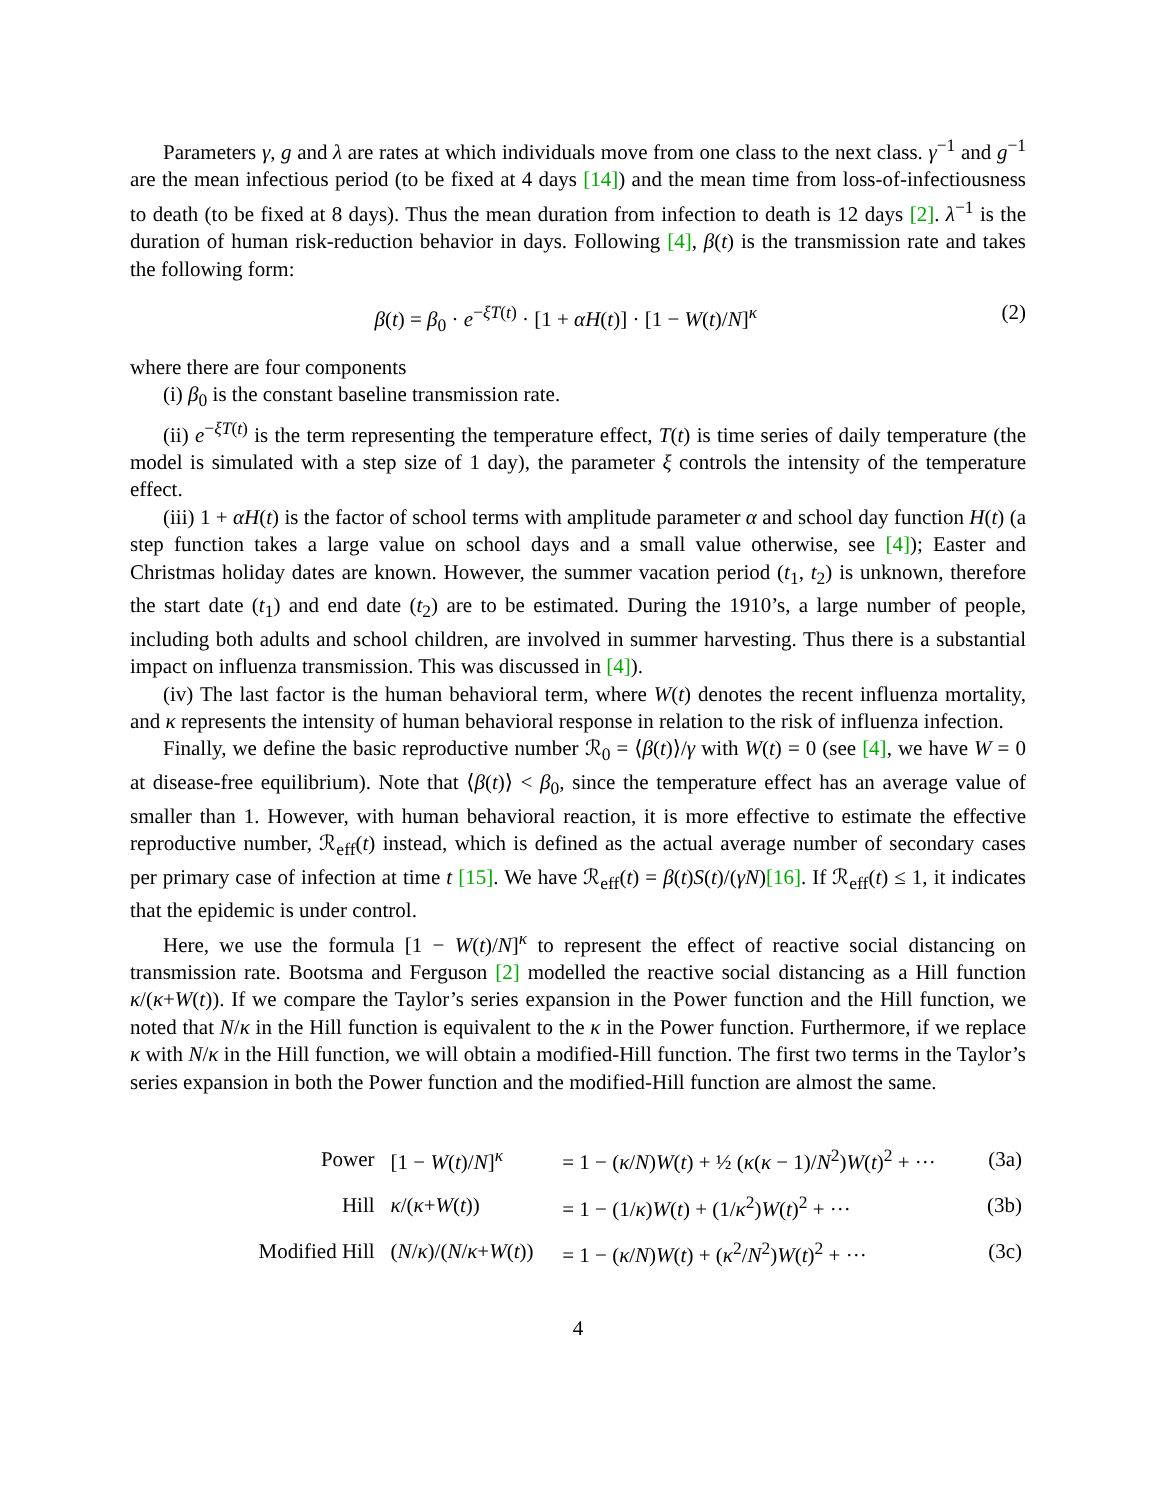Parameters γ, g and λ are rates at which individuals move from one class to the next class. γ<sup>−1</sup> and g<sup>−1</sup> are the mean infectious period (to be fixed at 4 days [14]) and the mean time from loss-of-infectiousness to death (to be fixed at 8 days). Thus the mean duration from infection to death is 12 days [2]. λ<sup>−1</sup> is the duration of human risk-reduction behavior in days. Following [4], β(t) is the transmission rate and takes the following form:
β(t) = β<sub>0</sub> · e<sup>−ξT(t)</sup> · [1 + αH(t)] · [1 − W(t)/N]<sup>κ</sup> (2)
where there are four components
(i) β<sub>0</sub> is the constant baseline transmission rate.
(ii) e<sup>−ξT(t)</sup> is the term representing the temperature effect, T(t) is time series of daily temperature (the model is simulated with a step size of 1 day), the parameter ξ controls the intensity of the temperature effect.
(iii) 1 + αH(t) is the factor of school terms with amplitude parameter α and school day function H(t) (a step function takes a large value on school days and a small value otherwise, see [4]); Easter and Christmas holiday dates are known. However, the summer vacation period (t<sub>1</sub>, t<sub>2</sub>) is unknown, therefore the start date (t<sub>1</sub>) and end date (t<sub>2</sub>) are to be estimated. During the 1910’s, a large number of people, including both adults and school children, are involved in summer harvesting. Thus there is a substantial impact on influenza transmission. This was discussed in [4]).
(iv) The last factor is the human behavioral term, where W(t) denotes the recent influenza mortality, and κ represents the intensity of human behavioral response in relation to the risk of influenza infection.
Finally, we define the basic reproductive number ℛ<sub>0</sub> = ⟨β(t)⟩/γ with W(t) = 0 (see [4], we have W = 0 at disease-free equilibrium). Note that ⟨β(t)⟩ < β<sub>0</sub>, since the temperature effect has an average value of smaller than 1. However, with human behavioral reaction, it is more effective to estimate the effective reproductive number, ℛ<sub>eff</sub>(t) instead, which is defined as the actual average number of secondary cases per primary case of infection at time t [15]. We have ℛ<sub>eff</sub>(t) = β(t)S(t)/(γN)[16]. If ℛ<sub>eff</sub>(t) ≤ 1, it indicates that the epidemic is under control.
Here, we use the formula [1 − W(t)/N]<sup>κ</sup> to represent the effect of reactive social distancing on transmission rate. Bootsma and Ferguson [2] modelled the reactive social distancing as a Hill function κ/(κ+W(t)). If we compare the Taylor’s series expansion in the Power function and the Hill function, we noted that N/κ in the Hill function is equivalent to the κ in the Power function. Furthermore, if we replace κ with N/κ in the Hill function, we will obtain a modified-Hill function. The first two terms in the Taylor’s series expansion in both the Power function and the modified-Hill function are almost the same.
| Power | [1 − W ( t )/ N ]<sup>κ</sup> | = 1 − ( κ / N ) W ( t ) + ½ ( κ ( κ − 1)/ N<sup>2</sup>) W ( t )<sup>2</sup> + ··· | (3a) |
| Hill | κ /( κ + W ( t )) | = 1 − (1/ κ ) W ( t ) + (1/ κ<sup>2</sup>) W ( t )<sup>2</sup> + ··· | (3b) |
| Modified Hill | ( N / κ )/( N / κ + W ( t )) | = 1 − ( κ / N ) W ( t ) + ( κ<sup>2</sup>/ N<sup>2</sup>) W ( t )<sup>2</sup> + ··· | (3c) |
4